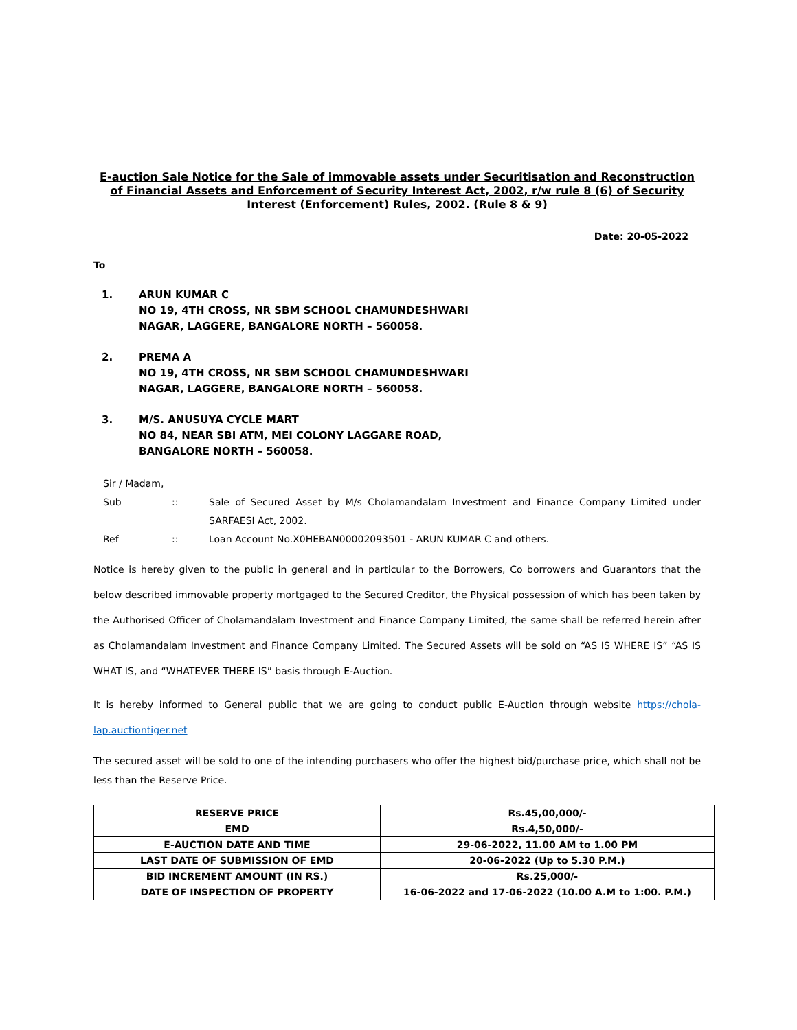E-auction Sale Notice for the Sale of immovable assets under Securitisation and Reconstruction of Financial Assets and Enforcement of Security Interest Act, 2002, r/w rule 8 (6) of Security Interest (Enforcement) Rules, 2002. (Rule 8 & 9)
Date: 20-05-2022
To
1. ARUN KUMAR C
NO 19, 4TH CROSS, NR SBM SCHOOL CHAMUNDESHWARI
NAGAR, LAGGERE, BANGALORE NORTH – 560058.
2. PREMA A
NO 19, 4TH CROSS, NR SBM SCHOOL CHAMUNDESHWARI
NAGAR, LAGGERE, BANGALORE NORTH – 560058.
3. M/S. ANUSUYA CYCLE MART
NO 84, NEAR SBI ATM, MEI COLONY LAGGARE ROAD,
BANGALORE NORTH – 560058.
Sir / Madam,
| Sub | :: | Sale of Secured Asset by M/s Cholamandalam Investment and Finance Company Limited under SARFAESI Act, 2002. |
| Ref | :: | Loan Account No.X0HEBAN00002093501 - ARUN KUMAR C and others. |
Notice is hereby given to the public in general and in particular to the Borrowers, Co borrowers and Guarantors that the below described immovable property mortgaged to the Secured Creditor, the Physical possession of which has been taken by the Authorised Officer of Cholamandalam Investment and Finance Company Limited, the same shall be referred herein after as Cholamandalam Investment and Finance Company Limited. The Secured Assets will be sold on “AS IS WHERE IS” “AS IS WHAT IS, and “WHATEVER THERE IS” basis through E-Auction.
It is hereby informed to General public that we are going to conduct public E-Auction through website https://chola-lap.auctiontiger.net
The secured asset will be sold to one of the intending purchasers who offer the highest bid/purchase price, which shall not be less than the Reserve Price.
| RESERVE PRICE | Rs.45,00,000/- |
| EMD | Rs.4,50,000/- |
| E-AUCTION DATE AND TIME | 29-06-2022, 11.00 AM to 1.00 PM |
| LAST DATE OF SUBMISSION OF EMD | 20-06-2022 (Up to 5.30 P.M.) |
| BID INCREMENT AMOUNT (IN RS.) | Rs.25,000/- |
| DATE OF INSPECTION OF PROPERTY | 16-06-2022 and 17-06-2022 (10.00 A.M to 1:00. P.M.) |